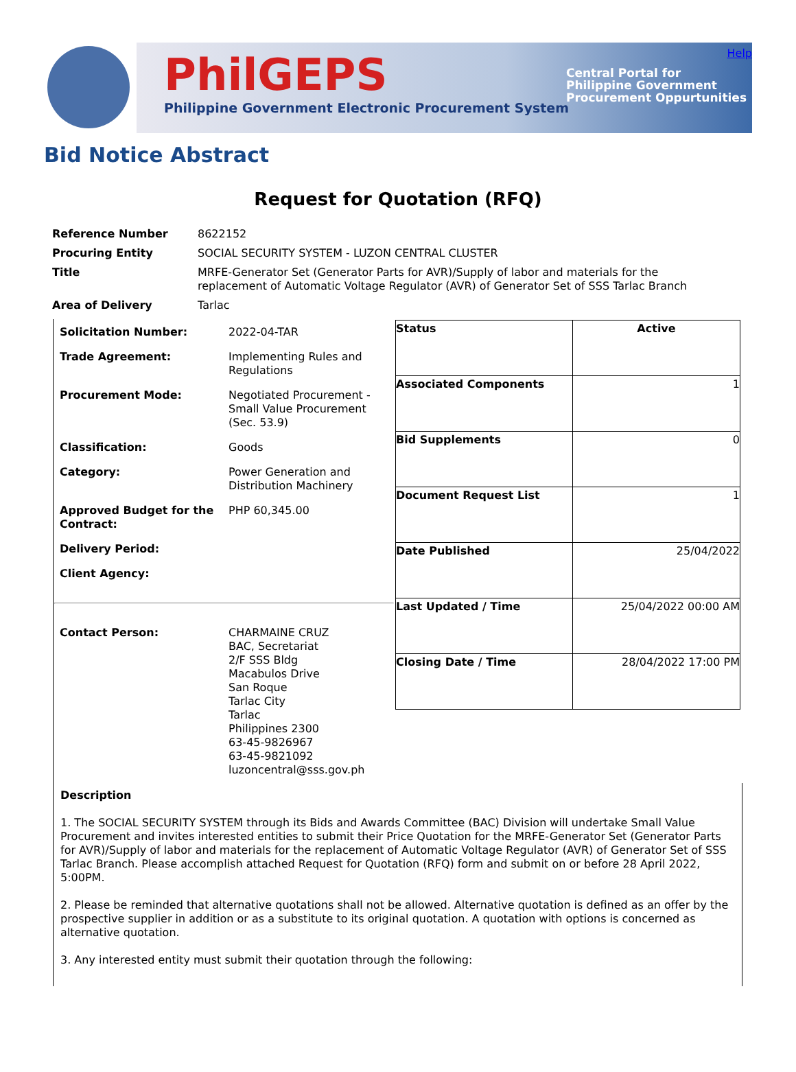PhilGEPS
Philippine Government Electronic Procurement System
Central Portal for
Philippine Government
Procurement Oppurtunities
Help
Bid Notice Abstract
Request for Quotation (RFQ)
| Reference Number | 8622152 |
| Procuring Entity | SOCIAL SECURITY SYSTEM - LUZON CENTRAL CLUSTER |
| Title | MRFE-Generator Set (Generator Parts for AVR)/Supply of labor and materials for the replacement of Automatic Voltage Regulator (AVR) of Generator Set of SSS Tarlac Branch |
| Area of Delivery | Tarlac |
| / Solicitation Number: / 2022-04-TAR / / Trade Agreement: / Implementing Rules and Regulations / / Procurement Mode: / Negotiated Procurement - Small Value Procurement (Sec. 53.9) / / Classification: / Goods / / Category: / Power Generation and Distribution Machinery / / Approved Budget for the Contract: / PHP 60,345.00 / / Delivery Period: / / / Client Agency: / / / Contact Person: / CHARMAINE CRUZ BAC, Secretariat 2/F SSS Bldg Macabulos Drive San Roque Tarlac City Tarlac Philippines 2300 63-45-9826967 63-45-9821092 luzoncentral@sss.gov.ph / | / Status / Active / / Associated Components / 1 / / Bid Supplements / 0 / / Document Request List / 1 / / Date Published / 25/04/2022 / / Last Updated / Time / 25/04/2022 00:00 AM / / Closing Date / Time / 28/04/2022 17:00 PM / |
Description
1. The SOCIAL SECURITY SYSTEM through its Bids and Awards Committee (BAC) Division will undertake Small Value Procurement and invites interested entities to submit their Price Quotation for the MRFE-Generator Set (Generator Parts for AVR)/Supply of labor and materials for the replacement of Automatic Voltage Regulator (AVR) of Generator Set of SSS Tarlac Branch. Please accomplish attached Request for Quotation (RFQ) form and submit on or before 28 April 2022, 5:00PM.
2. Please be reminded that alternative quotations shall not be allowed. Alternative quotation is defined as an offer by the prospective supplier in addition or as a substitute to its original quotation. A quotation with options is concerned as alternative quotation.
3. Any interested entity must submit their quotation through the following: